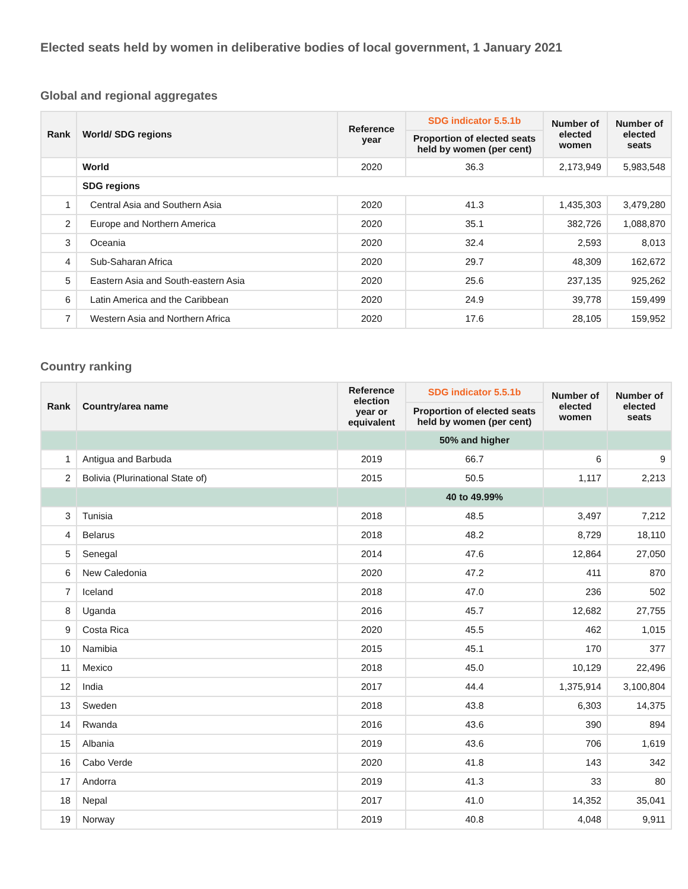Elected seats held by women in deliberative bodies of local government, 1 January 2021
Global and regional aggregates
| Rank | World/ SDG regions | Reference year | SDG indicator 5.5.1b | Number of elected women | Number of elected seats |
| --- | --- | --- | --- | --- | --- |
| | | | Proportion of elected seats held by women (per cent) | | |
| | World | 2020 | 36.3 | 2,173,949 | 5,983,548 |
| | SDG regions | | | | |
| 1 | Central Asia and Southern Asia | 2020 | 41.3 | 1,435,303 | 3,479,280 |
| 2 | Europe and Northern America | 2020 | 35.1 | 382,726 | 1,088,870 |
| 3 | Oceania | 2020 | 32.4 | 2,593 | 8,013 |
| 4 | Sub-Saharan Africa | 2020 | 29.7 | 48,309 | 162,672 |
| 5 | Eastern Asia and South-eastern Asia | 2020 | 25.6 | 237,135 | 925,262 |
| 6 | Latin America and the Caribbean | 2020 | 24.9 | 39,778 | 159,499 |
| 7 | Western Asia and Northern Africa | 2020 | 17.6 | 28,105 | 159,952 |
Country ranking
| Rank | Country/area name | Reference election year or equivalent | SDG indicator 5.5.1b | Number of elected women | Number of elected seats |
| --- | --- | --- | --- | --- | --- |
| | | | Proportion of elected seats held by women (per cent) | | |
| | | | 50% and higher | | |
| 1 | Antigua and Barbuda | 2019 | 66.7 | 6 | 9 |
| 2 | Bolivia (Plurinational State of) | 2015 | 50.5 | 1,117 | 2,213 |
| | | | 40 to 49.99% | | |
| 3 | Tunisia | 2018 | 48.5 | 3,497 | 7,212 |
| 4 | Belarus | 2018 | 48.2 | 8,729 | 18,110 |
| 5 | Senegal | 2014 | 47.6 | 12,864 | 27,050 |
| 6 | New Caledonia | 2020 | 47.2 | 411 | 870 |
| 7 | Iceland | 2018 | 47.0 | 236 | 502 |
| 8 | Uganda | 2016 | 45.7 | 12,682 | 27,755 |
| 9 | Costa Rica | 2020 | 45.5 | 462 | 1,015 |
| 10 | Namibia | 2015 | 45.1 | 170 | 377 |
| 11 | Mexico | 2018 | 45.0 | 10,129 | 22,496 |
| 12 | India | 2017 | 44.4 | 1,375,914 | 3,100,804 |
| 13 | Sweden | 2018 | 43.8 | 6,303 | 14,375 |
| 14 | Rwanda | 2016 | 43.6 | 390 | 894 |
| 15 | Albania | 2019 | 43.6 | 706 | 1,619 |
| 16 | Cabo Verde | 2020 | 41.8 | 143 | 342 |
| 17 | Andorra | 2019 | 41.3 | 33 | 80 |
| 18 | Nepal | 2017 | 41.0 | 14,352 | 35,041 |
| 19 | Norway | 2019 | 40.8 | 4,048 | 9,911 |